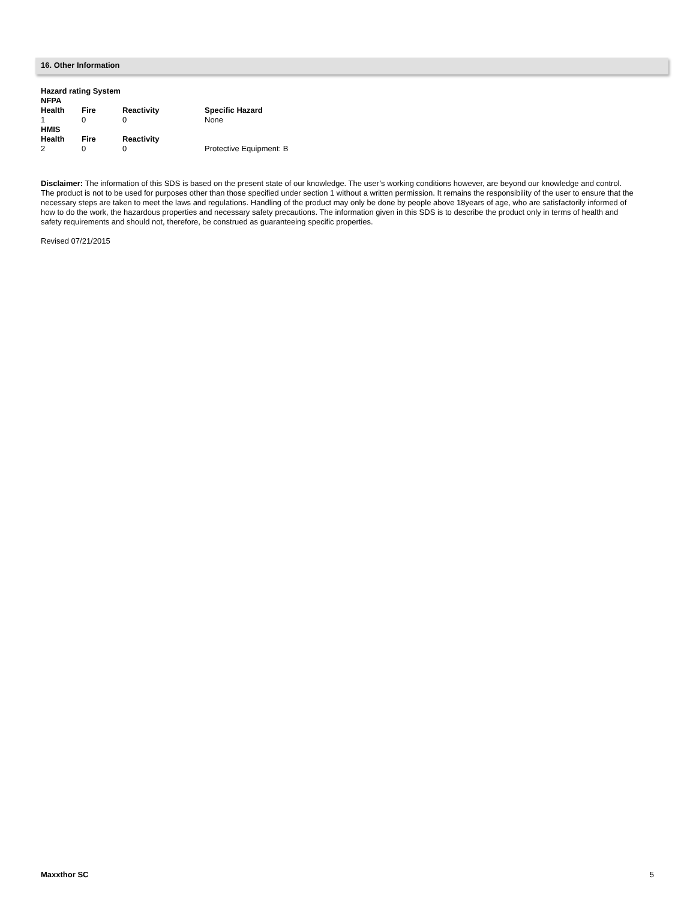16. Other Information
| Hazard rating System | | | |
| --- | --- | --- | --- |
| NFPA | | | |
| Health | Fire | Reactivity | Specific Hazard |
| 1 | 0 | 0 | None |
| HMIS | | | |
| Health | Fire | Reactivity | |
| 2 | 0 | 0 | Protective Equipment: B |
Disclaimer: The information of this SDS is based on the present state of our knowledge. The user’s working conditions however, are beyond our knowledge and control. The product is not to be used for purposes other than those specified under section 1 without a written permission. It remains the responsibility of the user to ensure that the necessary steps are taken to meet the laws and regulations. Handling of the product may only be done by people above 18years of age, who are satisfactorily informed of how to do the work, the hazardous properties and necessary safety precautions. The information given in this SDS is to describe the product only in terms of health and safety requirements and should not, therefore, be construed as guaranteeing specific properties.
Revised 07/21/2015
Maxxthor SC 5